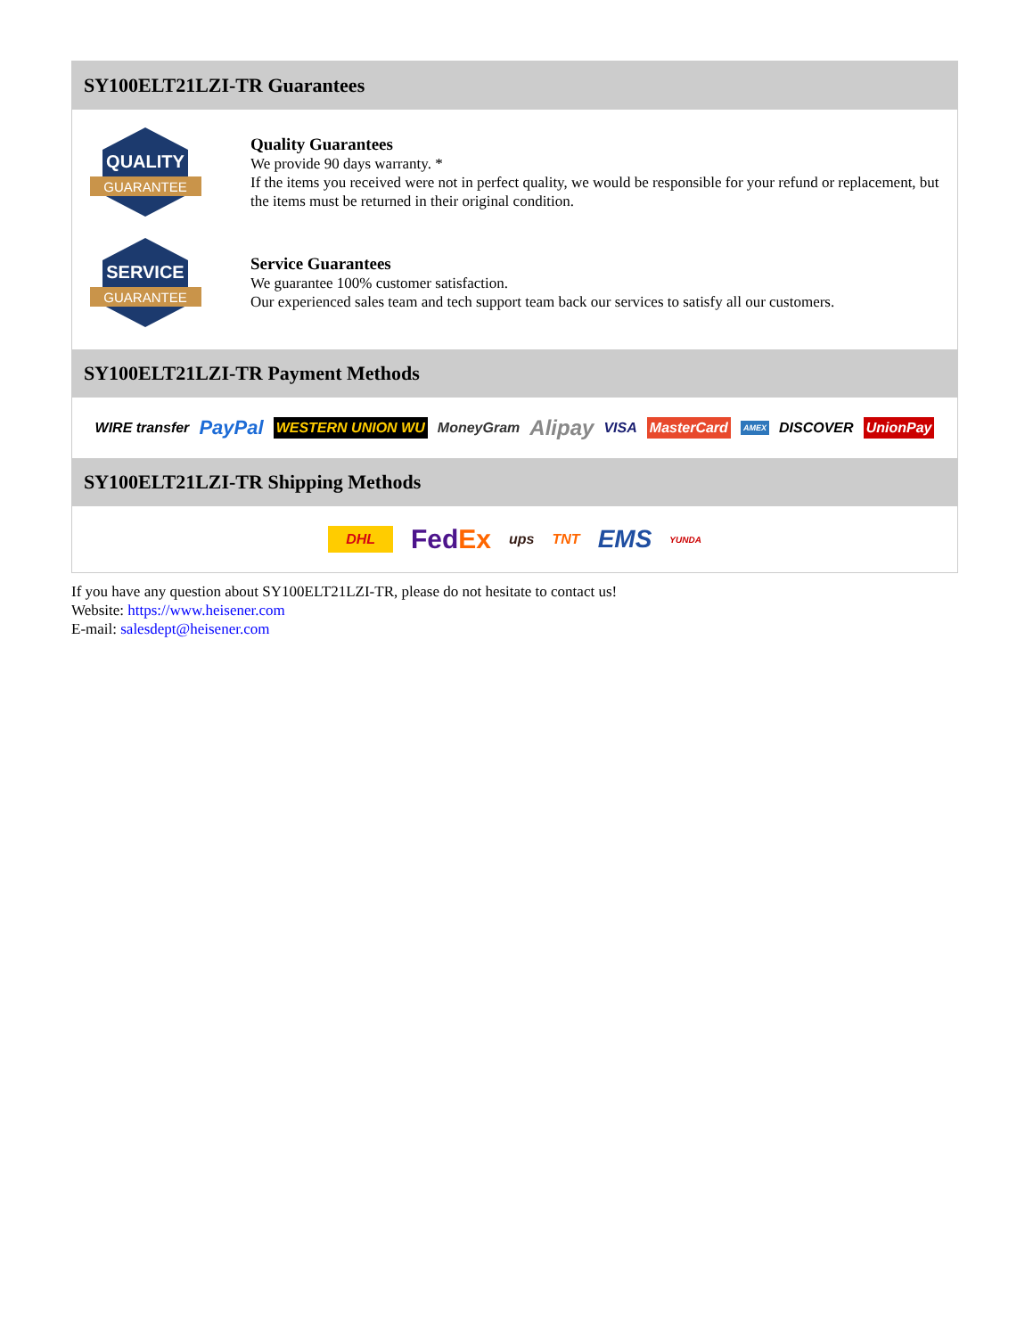SY100ELT21LZI-TR Guarantees
QUALITY
GUARANTEE
Quality Guarantees
We provide 90 days warranty. *
If the items you received were not in perfect quality, we would be responsible for your refund or replacement, but the items must be returned in their original condition.
SERVICE
GUARANTEE
Service Guarantees
We guarantee 100% customer satisfaction.
Our experienced sales team and tech support team back our services to satisfy all our customers.
SY100ELT21LZI-TR Payment Methods
WIRE transfer PayPal WESTERN UNION WU MoneyGram Alipay VISA MasterCard AMEX DISCOVER UnionPay
SY100ELT21LZI-TR Shipping Methods
DHL FedEx ups TNT EMS YUNDA
If you have any question about SY100ELT21LZI-TR, please do not hesitate to contact us!
Website: https://www.heisener.com
E-mail: salesdept@heisener.com